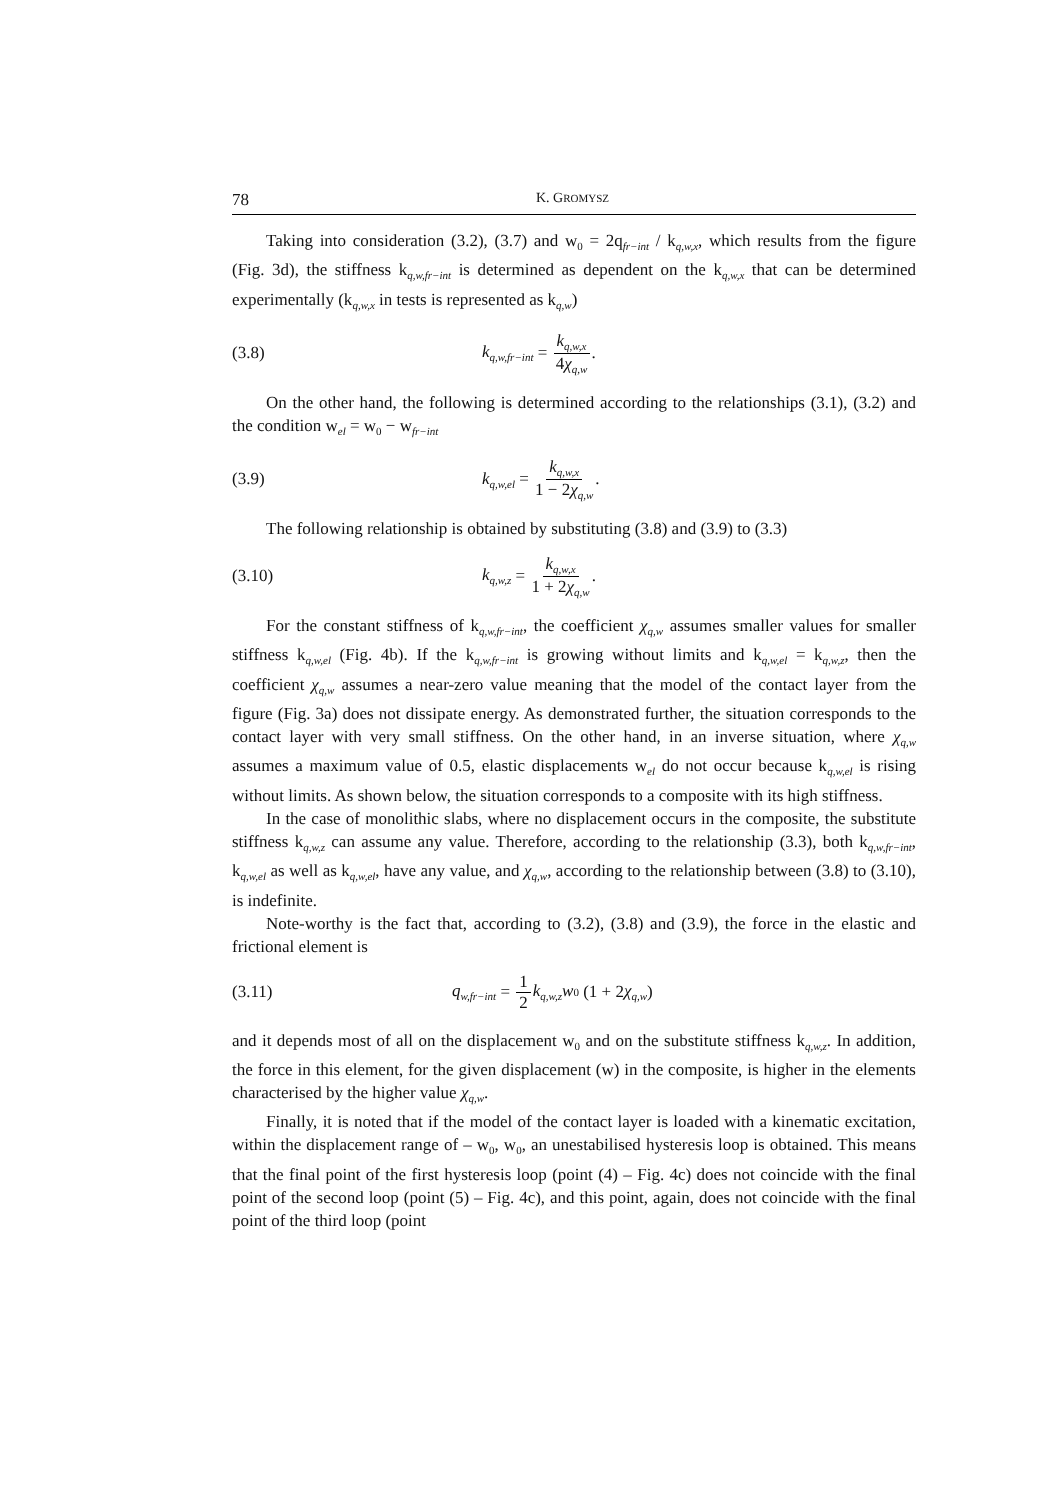78 K. GROMYSZ
Taking into consideration (3.2), (3.7) and w<sub>0</sub> = 2q<sub>fr−int</sub> / k<sub>q,w,x</sub>, which results from the figure (Fig. 3d), the stiffness k<sub>q,w,fr−int</sub> is determined as dependent on the k<sub>q,w,x</sub> that can be determined experimentally (k<sub>q,w,x</sub> in tests is represented as k<sub>q,w</sub>)
(3.8) k<sub>q,w,fr−int</sub> = k<sub>q,w,x</sub> 4χ<sub>q,w</sub>.
On the other hand, the following is determined according to the relationships (3.1), (3.2) and the condition w<sub>el</sub> = w<sub>0</sub> − w<sub>fr−int</sub>
(3.9) k<sub>q,w,el</sub> = k<sub>q,w,x</sub> 1 − 2χ<sub>q,w</sub>.
The following relationship is obtained by substituting (3.8) and (3.9) to (3.3)
(3.10) k<sub>q,w,z</sub> = k<sub>q,w,x</sub> 1 + 2χ<sub>q,w</sub>.
For the constant stiffness of k<sub>q,w,fr−int</sub>, the coefficient χ<sub>q,w</sub> assumes smaller values for smaller stiffness k<sub>q,w,el</sub> (Fig. 4b). If the k<sub>q,w,fr−int</sub> is growing without limits and k<sub>q,w,el</sub> = k<sub>q,w,z</sub>, then the coefficient χ<sub>q,w</sub> assumes a near-zero value meaning that the model of the contact layer from the figure (Fig. 3a) does not dissipate energy. As demonstrated further, the situation corresponds to the contact layer with very small stiffness. On the other hand, in an inverse situation, where χ<sub>q,w</sub> assumes a maximum value of 0.5, elastic displacements w<sub>el</sub> do not occur because k<sub>q,w,el</sub> is rising without limits. As shown below, the situation corresponds to a composite with its high stiffness.
In the case of monolithic slabs, where no displacement occurs in the composite, the substitute stiffness k<sub>q,w,z</sub> can assume any value. Therefore, according to the relationship (3.3), both k<sub>q,w,fr−int</sub>, k<sub>q,w,el</sub> as well as k<sub>q,w,el</sub>, have any value, and χ<sub>q,w</sub>, according to the relationship between (3.8) to (3.10), is indefinite.
Note-worthy is the fact that, according to (3.2), (3.8) and (3.9), the force in the elastic and frictional element is
(3.11) q<sub>w,fr−int</sub> = 1 2 k<sub>q,w,z</sub>w<sub>0</sub> (1 + 2 χ<sub>q,w</sub>)
and it depends most of all on the displacement w<sub>0</sub> and on the substitute stiffness k<sub>q,w,z</sub>. In addition, the force in this element, for the given displacement (w) in the composite, is higher in the elements characterised by the higher value χ<sub>q,w</sub>.
Finally, it is noted that if the model of the contact layer is loaded with a kinematic excitation, within the displacement range of – w<sub>0</sub>, w<sub>0</sub>, an unestabilised hysteresis loop is obtained. This means that the final point of the first hysteresis loop (point (4) – Fig. 4c) does not coincide with the final point of the second loop (point (5) – Fig. 4c), and this point, again, does not coincide with the final point of the third loop (point